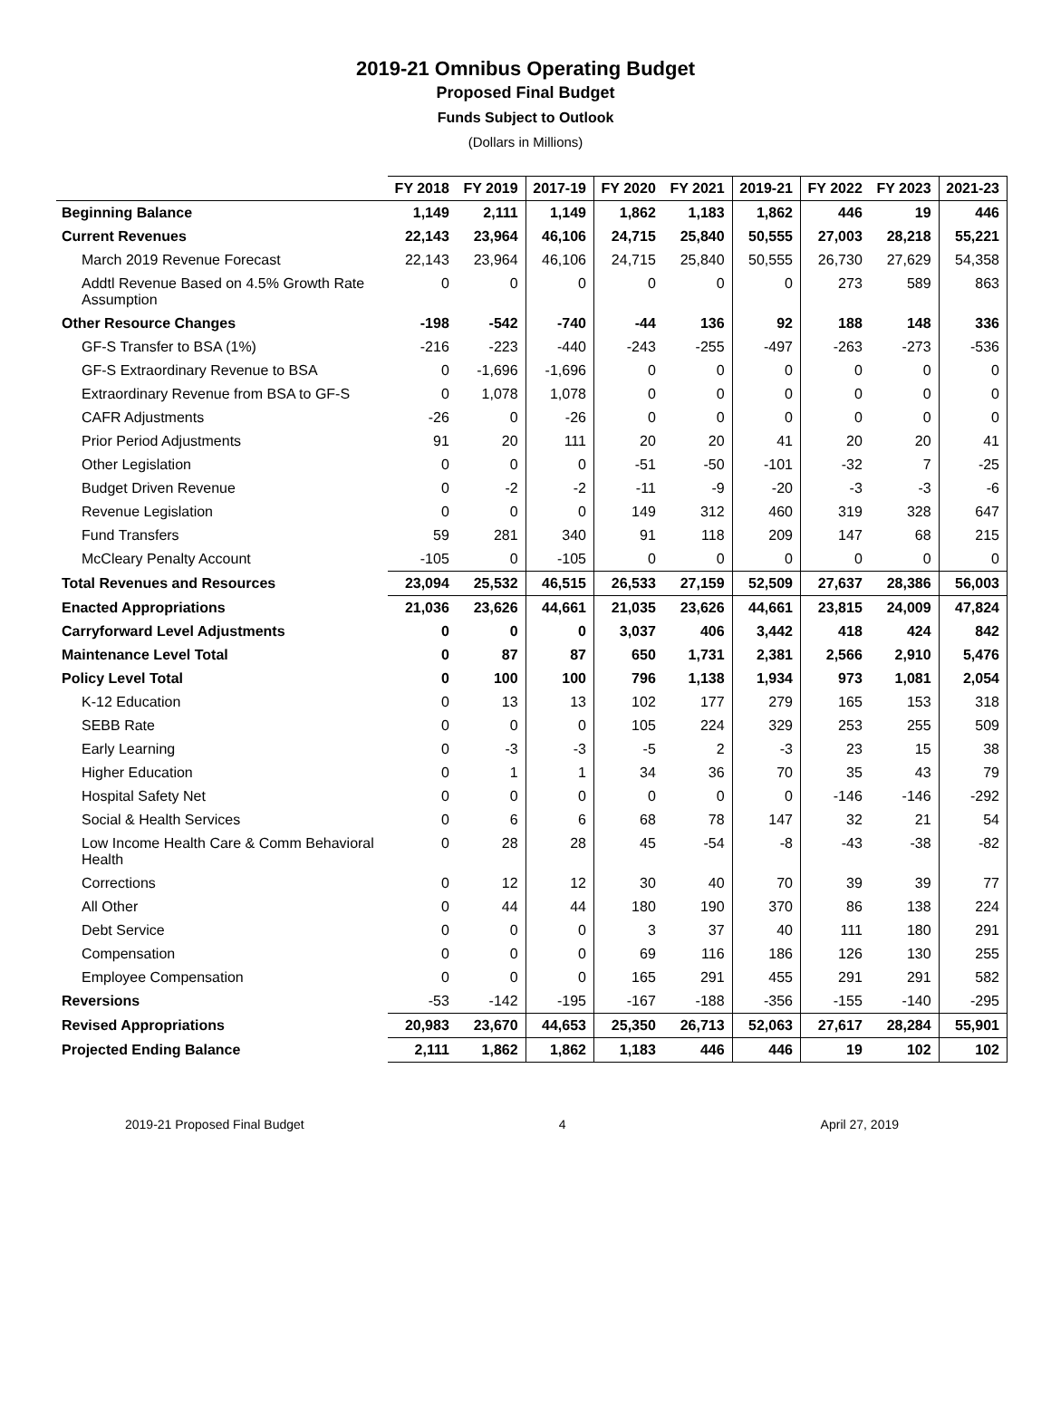2019-21 Omnibus Operating Budget
Proposed Final Budget
Funds Subject to Outlook
(Dollars in Millions)
| | FY 2018 | FY 2019 | 2017-19 | FY 2020 | FY 2021 | 2019-21 | FY 2022 | FY 2023 | 2021-23 |
| --- | --- | --- | --- | --- | --- | --- | --- | --- | --- |
| Beginning Balance | 1,149 | 2,111 | 1,149 | 1,862 | 1,183 | 1,862 | 446 | 19 | 446 |
| Current Revenues | 22,143 | 23,964 | 46,106 | 24,715 | 25,840 | 50,555 | 27,003 | 28,218 | 55,221 |
| March 2019 Revenue Forecast | 22,143 | 23,964 | 46,106 | 24,715 | 25,840 | 50,555 | 26,730 | 27,629 | 54,358 |
| Addtl Revenue Based on 4.5% Growth Rate Assumption | 0 | 0 | 0 | 0 | 0 | 0 | 273 | 589 | 863 |
| Other Resource Changes | -198 | -542 | -740 | -44 | 136 | 92 | 188 | 148 | 336 |
| GF-S Transfer to BSA (1%) | -216 | -223 | -440 | -243 | -255 | -497 | -263 | -273 | -536 |
| GF-S Extraordinary Revenue to BSA | 0 | -1,696 | -1,696 | 0 | 0 | 0 | 0 | 0 | 0 |
| Extraordinary Revenue from BSA to GF-S | 0 | 1,078 | 1,078 | 0 | 0 | 0 | 0 | 0 | 0 |
| CAFR Adjustments | -26 | 0 | -26 | 0 | 0 | 0 | 0 | 0 | 0 |
| Prior Period Adjustments | 91 | 20 | 111 | 20 | 20 | 41 | 20 | 20 | 41 |
| Other Legislation | 0 | 0 | 0 | -51 | -50 | -101 | -32 | 7 | -25 |
| Budget Driven Revenue | 0 | -2 | -2 | -11 | -9 | -20 | -3 | -3 | -6 |
| Revenue Legislation | 0 | 0 | 0 | 149 | 312 | 460 | 319 | 328 | 647 |
| Fund Transfers | 59 | 281 | 340 | 91 | 118 | 209 | 147 | 68 | 215 |
| McCleary Penalty Account | -105 | 0 | -105 | 0 | 0 | 0 | 0 | 0 | 0 |
| Total Revenues and Resources | 23,094 | 25,532 | 46,515 | 26,533 | 27,159 | 52,509 | 27,637 | 28,386 | 56,003 |
| Enacted Appropriations | 21,036 | 23,626 | 44,661 | 21,035 | 23,626 | 44,661 | 23,815 | 24,009 | 47,824 |
| Carryforward Level Adjustments | 0 | 0 | 0 | 3,037 | 406 | 3,442 | 418 | 424 | 842 |
| Maintenance Level Total | 0 | 87 | 87 | 650 | 1,731 | 2,381 | 2,566 | 2,910 | 5,476 |
| Policy Level Total | 0 | 100 | 100 | 796 | 1,138 | 1,934 | 973 | 1,081 | 2,054 |
| K-12 Education | 0 | 13 | 13 | 102 | 177 | 279 | 165 | 153 | 318 |
| SEBB Rate | 0 | 0 | 0 | 105 | 224 | 329 | 253 | 255 | 509 |
| Early Learning | 0 | -3 | -3 | -5 | 2 | -3 | 23 | 15 | 38 |
| Higher Education | 0 | 1 | 1 | 34 | 36 | 70 | 35 | 43 | 79 |
| Hospital Safety Net | 0 | 0 | 0 | 0 | 0 | 0 | -146 | -146 | -292 |
| Social & Health Services | 0 | 6 | 6 | 68 | 78 | 147 | 32 | 21 | 54 |
| Low Income Health Care & Comm Behavioral Health | 0 | 28 | 28 | 45 | -54 | -8 | -43 | -38 | -82 |
| Corrections | 0 | 12 | 12 | 30 | 40 | 70 | 39 | 39 | 77 |
| All Other | 0 | 44 | 44 | 180 | 190 | 370 | 86 | 138 | 224 |
| Debt Service | 0 | 0 | 0 | 3 | 37 | 40 | 111 | 180 | 291 |
| Compensation | 0 | 0 | 0 | 69 | 116 | 186 | 126 | 130 | 255 |
| Employee Compensation | 0 | 0 | 0 | 165 | 291 | 455 | 291 | 291 | 582 |
| Reversions | -53 | -142 | -195 | -167 | -188 | -356 | -155 | -140 | -295 |
| Revised Appropriations | 20,983 | 23,670 | 44,653 | 25,350 | 26,713 | 52,063 | 27,617 | 28,284 | 55,901 |
| Projected Ending Balance | 2,111 | 1,862 | 1,862 | 1,183 | 446 | 446 | 19 | 102 | 102 |
2019-21 Proposed Final Budget 4 April 27, 2019